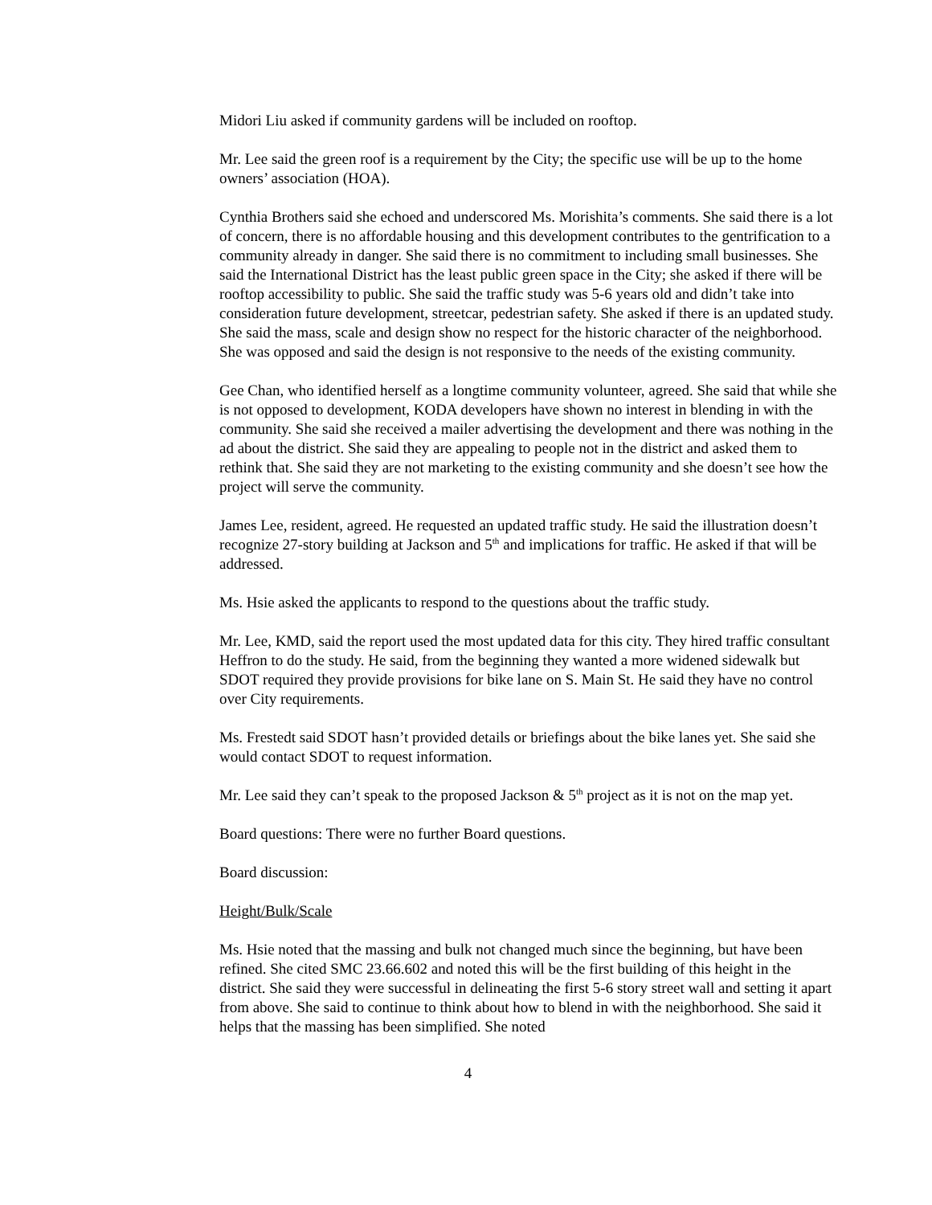Midori Liu asked if community gardens will be included on rooftop.
Mr. Lee said the green roof is a requirement by the City; the specific use will be up to the home owners’ association (HOA).
Cynthia Brothers said she echoed and underscored Ms. Morishita’s comments. She said there is a lot of concern, there is no affordable housing and this development contributes to the gentrification to a community already in danger. She said there is no commitment to including small businesses. She said the International District has the least public green space in the City; she asked if there will be rooftop accessibility to public. She said the traffic study was 5-6 years old and didn’t take into consideration future development, streetcar, pedestrian safety. She asked if there is an updated study. She said the mass, scale and design show no respect for the historic character of the neighborhood. She was opposed and said the design is not responsive to the needs of the existing community.
Gee Chan, who identified herself as a longtime community volunteer, agreed. She said that while she is not opposed to development, KODA developers have shown no interest in blending in with the community. She said she received a mailer advertising the development and there was nothing in the ad about the district. She said they are appealing to people not in the district and asked them to rethink that. She said they are not marketing to the existing community and she doesn’t see how the project will serve the community.
James Lee, resident, agreed. He requested an updated traffic study. He said the illustration doesn’t recognize 27-story building at Jackson and 5<sup>th</sup> and implications for traffic. He asked if that will be addressed.
Ms. Hsie asked the applicants to respond to the questions about the traffic study.
Mr. Lee, KMD, said the report used the most updated data for this city. They hired traffic consultant Heffron to do the study. He said, from the beginning they wanted a more widened sidewalk but SDOT required they provide provisions for bike lane on S. Main St. He said they have no control over City requirements.
Ms. Frestedt said SDOT hasn’t provided details or briefings about the bike lanes yet. She said she would contact SDOT to request information.
Mr. Lee said they can’t speak to the proposed Jackson & 5<sup>th</sup> project as it is not on the map yet.
Board questions: There were no further Board questions.
Board discussion:
Height/Bulk/Scale
Ms. Hsie noted that the massing and bulk not changed much since the beginning, but have been refined. She cited SMC 23.66.602 and noted this will be the first building of this height in the district. She said they were successful in delineating the first 5-6 story street wall and setting it apart from above. She said to continue to think about how to blend in with the neighborhood. She said it helps that the massing has been simplified. She noted
4